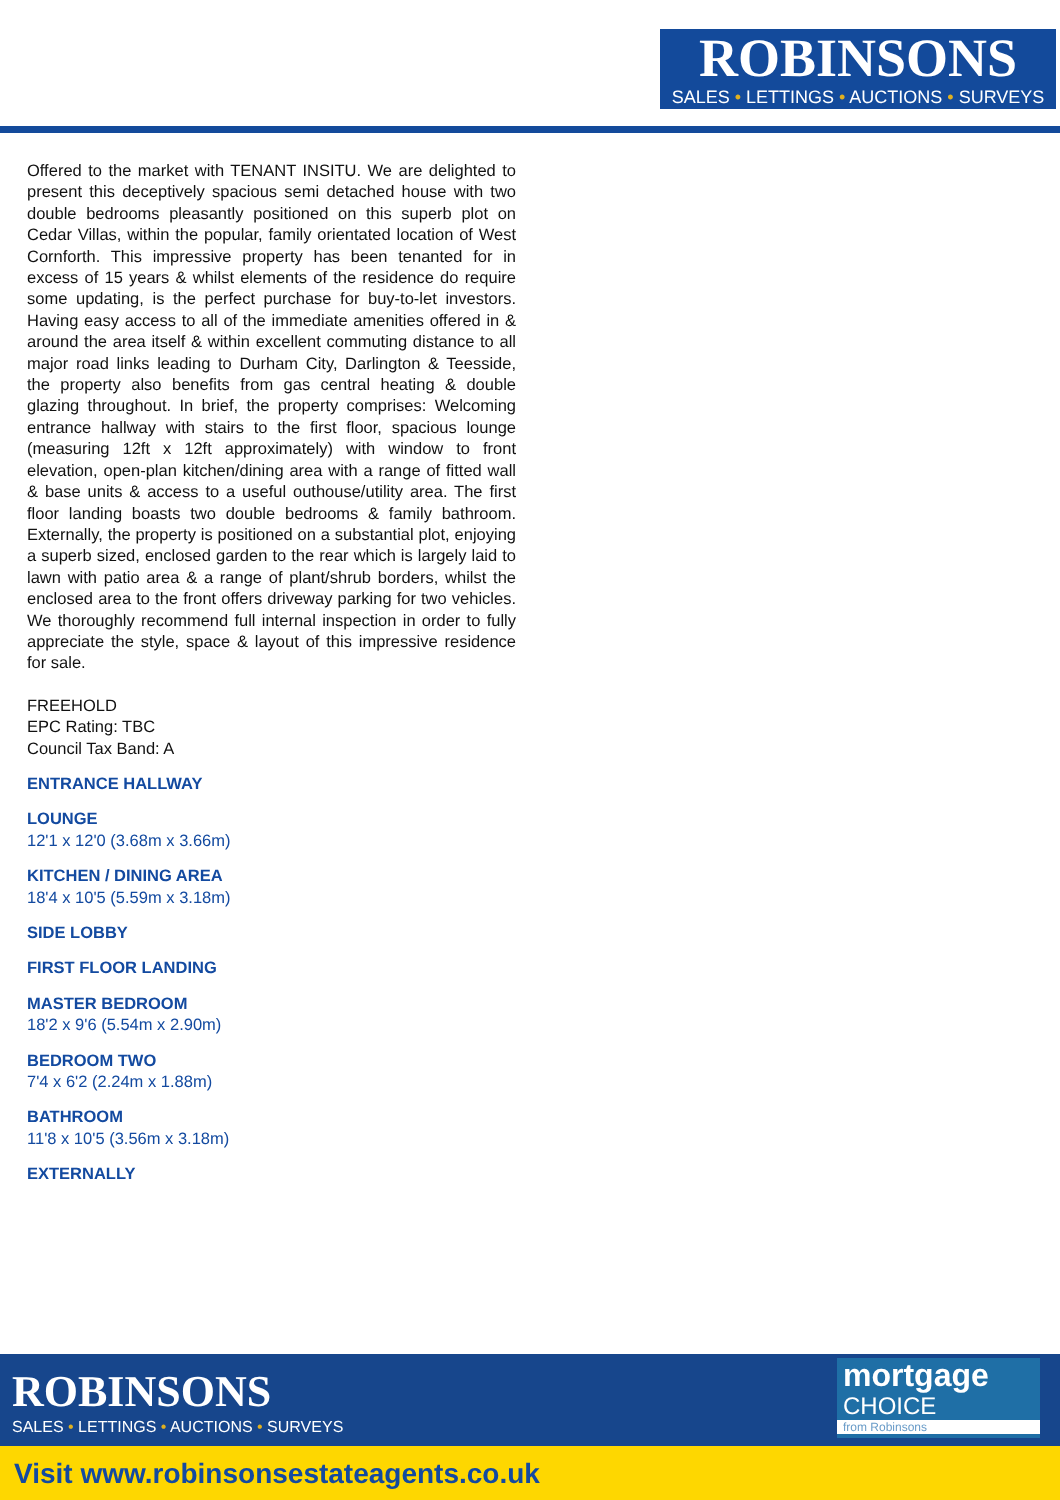ROBINSONS
SALES • LETTINGS • AUCTIONS • SURVEYS
Offered to the market with TENANT INSITU. We are delighted to present this deceptively spacious semi detached house with two double bedrooms pleasantly positioned on this superb plot on Cedar Villas, within the popular, family orientated location of West Cornforth. This impressive property has been tenanted for in excess of 15 years & whilst elements of the residence do require some updating, is the perfect purchase for buy-to-let investors. Having easy access to all of the immediate amenities offered in & around the area itself & within excellent commuting distance to all major road links leading to Durham City, Darlington & Teesside, the property also benefits from gas central heating & double glazing throughout. In brief, the property comprises: Welcoming entrance hallway with stairs to the first floor, spacious lounge (measuring 12ft x 12ft approximately) with window to front elevation, open-plan kitchen/dining area with a range of fitted wall & base units & access to a useful outhouse/utility area. The first floor landing boasts two double bedrooms & family bathroom. Externally, the property is positioned on a substantial plot, enjoying a superb sized, enclosed garden to the rear which is largely laid to lawn with patio area & a range of plant/shrub borders, whilst the enclosed area to the front offers driveway parking for two vehicles. We thoroughly recommend full internal inspection in order to fully appreciate the style, space & layout of this impressive residence for sale.
FREEHOLD
EPC Rating: TBC
Council Tax Band: A
ENTRANCE HALLWAY
LOUNGE
12'1 x 12'0 (3.68m x 3.66m)
KITCHEN / DINING AREA
18'4 x 10'5 (5.59m x 3.18m)
SIDE LOBBY
FIRST FLOOR LANDING
MASTER BEDROOM
18'2 x 9'6 (5.54m x 2.90m)
BEDROOM TWO
7'4 x 6'2 (2.24m x 1.88m)
BATHROOM
11'8 x 10'5 (3.56m x 3.18m)
EXTERNALLY
ROBINSONS
SALES • LETTINGS • AUCTIONS • SURVEYS
mortgage
CHOICE
from Robinsons
Visit www.robinsonsestateagents.co.uk